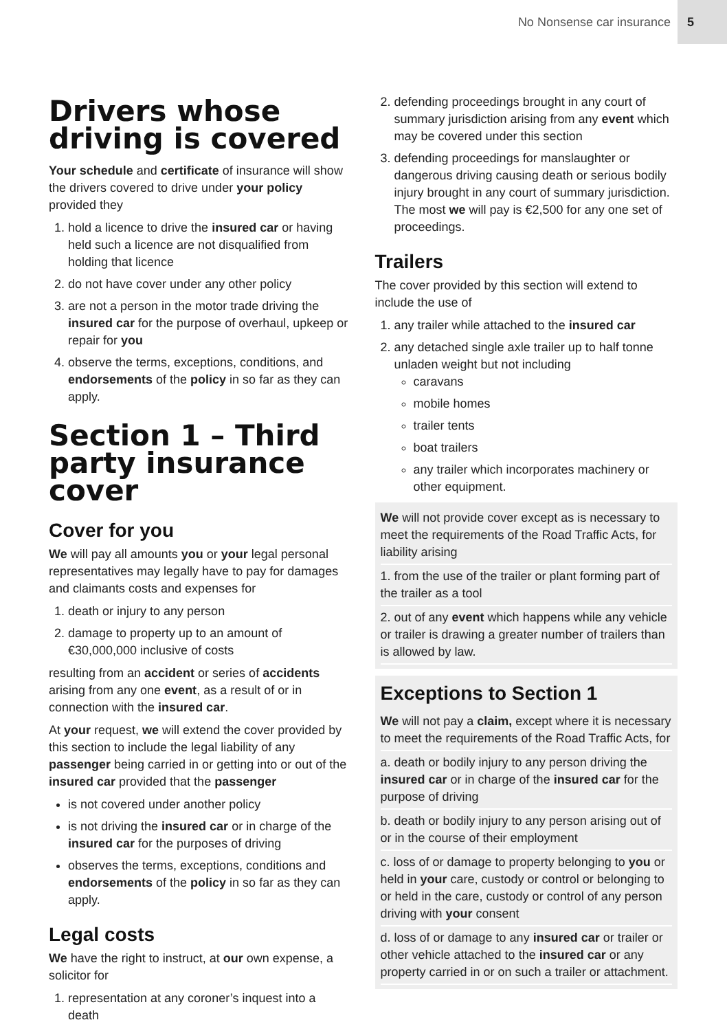No Nonsense car insurance 5
Drivers whose driving is covered
Your schedule and certificate of insurance will show the drivers covered to drive under your policy provided they
1. hold a licence to drive the insured car or having held such a licence are not disqualified from holding that licence
2. do not have cover under any other policy
3. are not a person in the motor trade driving the insured car for the purpose of overhaul, upkeep or repair for you
4. observe the terms, exceptions, conditions, and endorsements of the policy in so far as they can apply.
Section 1 – Third party insurance cover
Cover for you
We will pay all amounts you or your legal personal representatives may legally have to pay for damages and claimants costs and expenses for
1. death or injury to any person
2. damage to property up to an amount of €30,000,000 inclusive of costs
resulting from an accident or series of accidents arising from any one event, as a result of or in connection with the insured car.
At your request, we will extend the cover provided by this section to include the legal liability of any passenger being carried in or getting into or out of the insured car provided that the passenger
is not covered under another policy
is not driving the insured car or in charge of the insured car for the purposes of driving
observes the terms, exceptions, conditions and endorsements of the policy in so far as they can apply.
Legal costs
We have the right to instruct, at our own expense, a solicitor for
1. representation at any coroner’s inquest into a death
2. defending proceedings brought in any court of summary jurisdiction arising from any event which may be covered under this section
3. defending proceedings for manslaughter or dangerous driving causing death or serious bodily injury brought in any court of summary jurisdiction. The most we will pay is €2,500 for any one set of proceedings.
Trailers
The cover provided by this section will extend to include the use of
1. any trailer while attached to the insured car
2. any detached single axle trailer up to half tonne unladen weight but not including
caravans
mobile homes
trailer tents
boat trailers
any trailer which incorporates machinery or other equipment.
We will not provide cover except as is necessary to meet the requirements of the Road Traffic Acts, for liability arising
1. from the use of the trailer or plant forming part of the trailer as a tool
2. out of any event which happens while any vehicle or trailer is drawing a greater number of trailers than is allowed by law.
Exceptions to Section 1
We will not pay a claim, except where it is necessary to meet the requirements of the Road Traffic Acts, for
a. death or bodily injury to any person driving the insured car or in charge of the insured car for the purpose of driving
b. death or bodily injury to any person arising out of or in the course of their employment
c. loss of or damage to property belonging to you or held in your care, custody or control or belonging to or held in the care, custody or control of any person driving with your consent
d. loss of or damage to any insured car or trailer or other vehicle attached to the insured car or any property carried in or on such a trailer or attachment.